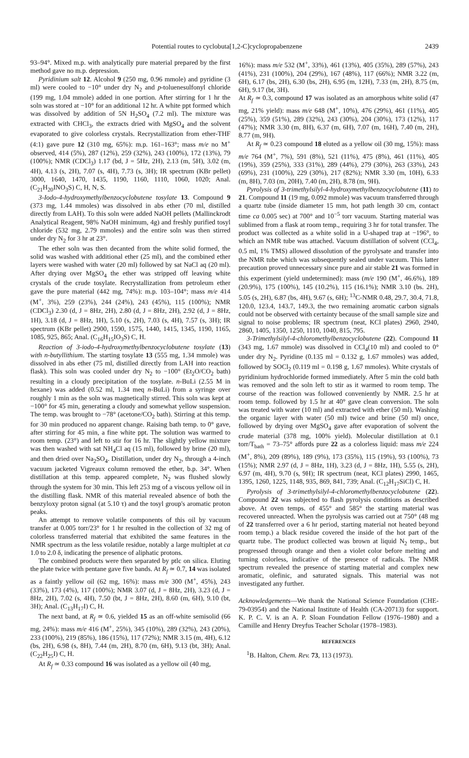Potential routes to cyclobuta[1,2-C]cyclopropabenzene 2439
93–94°. Mixed m.p. with analytically pure material prepared by the first method gave no m.p. depression.
Pyridinium salt 12. Alcohol 9 (250 mg, 0.96 mmole) and pyridine (3 ml) were cooled to −10° under dry N<sub>2</sub> and p-toluenesulfonyl chloride (199 mg, 1.04 mmole) added in one portion. After stirring for 1 hr the soln was stored at −10° for an additional 12 hr. A white ppt formed which was dissolved by addition of 5N H<sub>2</sub>SO<sub>4</sub> (7.2 ml). The mixture was extracted with CHCl<sub>3</sub>, the extracts dried with MgSO<sub>4</sub> and the solvent evaporated to give colorless crystals. Recrystallization from ether-THF (4:1) gave pure 12 (310 mg, 65%): m.p. 161–163°; mass m/e no M<sup>+</sup> observed, 414 (5%), 287 (12%), 259 (32%), 243 (100%), 172 (13%), 79 (100%); NMR (CDCl<sub>3</sub>) 1.17 (bd, J = 5Hz, 2H), 2.13 (m, 5H), 3.02 (m, 4H), 4.13 (s, 2H), 7.07 (s, 4H), 7.73 (s, 3H); IR spectrum (KBr pellet) 3000, 1640, 1470, 1435, 1190, 1160, 1110, 1060, 1020; Anal. (C<sub>21</sub>H<sub>20</sub>INO<sub>3</sub>S) C, H, N, S.
3-Iodo-4-hydroxymethylbenzocyclobutene tosylate 13. Compound 9 (373 mg, 1.44 mmoles) was dissolved in abs ether (70 ml, distilled directly from LAH). To this soln were added NaOH pellets (Mallinckrodt Analytical Reagent, 98% NaOH minimum, 4g) and freshly purified tosyl chloride (532 mg, 2.79 mmoles) and the entire soln was then stirred under dry N<sub>2</sub> for 3 hr at 23°.
The ether soln was then decanted from the white solid formed, the solid was washed with additional ether (25 ml), and the combined ether layers were washed with water (20 ml) followed by sat NaCl aq (20 ml). After drying over MgSO<sub>4</sub> the ether was stripped off leaving white crystals of the crude tosylate. Recrystallization from petroleum ether gave the pure material (442 mg, 74%): m.p. 103–104°; mass m/e 414 (M<sup>+</sup>, 3%), 259 (23%), 244 (24%), 243 (45%), 115 (100%); NMR (CDCl<sub>3</sub>) 2.30 (d, J = 8Hz, 2H), 2.80 (d, J = 8Hz, 2H), 2.92 (d, J = 8Hz, 1H), 3.18 (d, J = 8Hz, 1H), 5.10 (s, 2H), 7.03 (s, 4H), 7.57 (s, 3H); IR spectrum (KBr pellet) 2900, 1590, 1575, 1440, 1415, 1345, 1190, 1165, 1085, 925, 865; Anal. (C<sub>16</sub>H<sub>15</sub>IO<sub>3</sub>S) C, H.
Reaction of 3-iodo-4-hydroxymethylbenzocyclobutene tosylate (13) with n-butyllithium. The starting tosylate 13 (555 mg, 1.34 mmole) was dissolved in abs ether (75 ml, distilled directly from LAH into reaction flask). This soln was cooled under dry N<sub>2</sub> to −100° (Et<sub>2</sub>O/CO<sub>2</sub> bath) resulting in a cloudy precipitation of the tosylate. n-BuLi (2.55 M in hexane) was added (0.52 ml, 1.34 meq n-BuLi) from a syringe over roughly 1 min as the soln was magnetically stirred. This soln was kept at −100° for 45 min, generating a cloudy and somewhat yellow suspension. The temp. was brought to −78° (acetone/CO<sub>2</sub> bath). Stirring at this temp. for 30 min produced no apparent change. Raising bath temp. to 0° gave, after stirring for 45 min, a fine white ppt. The solution was warmed to room temp. (23°) and left to stir for 16 hr. The slightly yellow mixture was then washed with sat NH<sub>4</sub>Cl aq (15 ml), followed by brine (20 ml), and then dried over Na<sub>2</sub>SO<sub>4</sub>. Distillation, under dry N<sub>2</sub>, through a 4-inch vacuum jacketed Vigreaux column removed the ether, b.p. 34°. When distillation at this temp. appeared complete, N<sub>2</sub> was flushed slowly through the system for 30 min. This left 253 mg of a viscous yellow oil in the distilling flask. NMR of this material revealed absence of both the benzyloxy proton signal (at 5.10 τ) and the tosyl group's aromatic proton peaks.
An attempt to remove volatile components of this oil by vacuum transfer at 0.005 torr/23° for 1 hr resulted in the collection of 32 mg of colorless transferred material that exhibited the same features in the NMR spectrum as the less volatile residue, notably a large multiplet at ca 1.0 to 2.0 δ, indicating the presence of aliphatic protons.
The combined products were then separated by ptlc on silica. Eluting the plate twice with pentane gave five bands. At R<sub>f</sub> ≃ 0.7, 14 was isolated as a faintly yellow oil (62 mg, 16%): mass m/e 300 (M<sup>+</sup>, 45%), 243 (33%), 173 (4%), 117 (100%); NMR 3.07 (d, J = 8Hz, 2H), 3.23 (d, J = 8Hz, 2H), 7.02 (s, 4H), 7.50 (bt, J = 8Hz, 2H), 8.60 (m, 6H), 9.10 (bt, 3H); Anal. (C<sub>13</sub>H<sub>17</sub>I) C, H.
The next band, at R<sub>f</sub> ≃ 0.6, yielded 15 as an off-white semisolid (66 mg, 24%): mass m/e 416 (M<sup>+</sup>, 25%), 345 (10%), 289 (32%), 243 (20%), 233 (100%), 219 (85%), 186 (15%), 117 (72%); NMR 3.15 (m, 4H), 6.12 (bs, 2H), 6.98 (s, 8H), 7.44 (m, 2H), 8.70 (m, 6H), 9.13 (bt, 3H); Anal. (C<sub>22</sub>H<sub>25</sub>I) C, H.
At R<sub>f</sub> ≃ 0.33 compound 16 was isolated as a yellow oil (40 mg,
16%): mass m/e 532 (M<sup>+</sup>, 33%), 461 (13%), 405 (35%), 289 (57%), 243 (41%), 231 (100%), 204 (29%), 167 (48%), 117 (66%); NMR 3.22 (m, 6H), 6.17 (bs, 2H), 6.30 (bs, 2H), 6.95 (m, 12H), 7.33 (m, 2H), 8.75 (m, 6H), 9.17 (bt, 3H).
At R<sub>f</sub> ≃ 0.3, compound 17 was isolated as an amorphous white solid (47 mg, 21% yield): mass m/e 648 (M<sup>+</sup>, 10%), 476 (29%), 461 (11%), 405 (25%), 359 (51%), 289 (32%), 243 (30%), 204 (30%), 173 (12%), 117 (47%); NMR 3.30 (m, 8H), 6.37 (m, 6H), 7.07 (m, 16H), 7.40 (m, 2H), 8.77 (m, 9H).
At R<sub>f</sub> ≃ 0.23 compound 18 eluted as a yellow oil (30 mg, 15%): mass m/e 764 (M<sup>+</sup>, 7%), 591 (8%), 521 (11%), 475 (8%), 461 (11%), 405 (19%), 359 (25%), 333 (31%), 289 (44%), 279 (30%), 263 (33%), 243 (69%), 231 (100%), 229 (30%), 217 (82%); NMR 3.30 (m, 10H), 6.33 (m, 8H), 7.03 (m, 20H), 7.40 (m, 2H), 8.78 (m, 9H).
Pyrolysis of 3-trimethylsilyl-4-hydroxymethylbenzocyclobutene (11) to 21. Compound 11 (19 mg, 0.092 mmole) was vacuum transferred through a quartz tube (inside diameter 15 mm, hot path length 30 cm, contact time ca 0.005 sec) at 700° and 10<sup>−5</sup> torr vacuum. Starting material was sublimed from a flask at room temp., requiring 3 hr for total transfer. The product was collected as a white solid in a U-shaped trap at −196°, to which an NMR tube was attached. Vacuum distillation of solvent (CCl<sub>4</sub>, 0.5 ml, 1% TMS) allowed dissolution of the pyrolysate and transfer into the NMR tube which was subsequently sealed under vacuum. This latter precaution proved unnecessary since pure and air stable 21 was formed in this experiment (yield undetermined): mass (m/e 190 (M<sup>+</sup>, 46.6%), 189 (20.9%), 175 (100%), 145 (10.2%), 115 (16.1%); NMR 3.10 (bs. 2H), 5.05 (s, 2H), 6.87 (bs, 4H), 9.67 (s, 6H); <sup>13</sup>C-NMR 0.48, 29.7, 30.4, 71.8, 120.0, 123.4, 143.7, 149.3, the two remaining aromatic carbon signals could not be observed with certainty because of the small sample size and signal to noise problems; IR spectrum (neat, KCl plates) 2960, 2940, 2860, 1405, 1350, 1250, 1110, 1040, 815, 795.
3-Trimethylsilyl-4-chloromethylbenzocyclobutene (22). Compound 11 (343 mg, 1.67 mmole) was dissolved in CCl<sub>4</sub>(10 ml) and cooled to 0° under dry N<sub>2</sub>. Pyridine (0.135 ml = 0.132 g, 1.67 mmoles) was added, followed by SOCl<sub>2</sub> (0.119 ml = 0.198 g, 1.67 mmoles). White crystals of pyridinium hydrochloride formed immediately. After 5 min the cold bath was removed and the soln left to stir as it warmed to room temp. The course of the reaction was followed conveniently by NMR. 2.5 hr at room temp. followed by 1.5 hr at 40° gave clean conversion. The soln was treated with water (10 ml) and extracted with ether (50 ml). Washing the organic layer with water (50 ml) twice and brine (50 ml) once, followed by drying over MgSO<sub>4</sub> gave after evaporation of solvent the crude material (378 mg, 100% yield). Molecular distillation at 0.1 torr/T<sub>bath</sub> = 73–75° affords pure 22 as a colorless liquid: mass m/e 224 (M<sup>+</sup>, 8%), 209 (89%), 189 (9%), 173 (35%), 115 (19%), 93 (100%), 73 (15%); NMR 2.97 (d, J = 8Hz, 1H), 3.23 (d, J = 8Hz, 1H), 5.55 (s, 2H), 6.97 (m, 4H), 9.70 (s, 9H); IR spectrum (neat, KCl plates) 2990, 1465, 1395, 1260, 1225, 1148, 935, 869, 841, 739; Anal. (C<sub>12</sub>H<sub>17</sub>SiCl) C, H.
Pyrolysis of 3-trimethylsilyl-4-chloromethylbenzocyclobutene (22). Compound 22 was subjected to flash pyrolysis conditions as described above. At oven temps. of 455° and 585° the starting material was recovered unreacted. When the pyrolysis was carried out at 750° (48 mg of 22 transferred over a 6 hr period, starting material not heated beyond room temp.) a black residue covered the inside of the hot part of the quartz tube. The product collected was brown at liquid N<sub>2</sub> temp., but progressed through orange and then a violet color before melting and turning colorless, indicative of the presence of radicals. The NMR spectrum revealed the presence of starting material and complex new aromatic, olefinic, and saturated signals. This material was not investigated any further.
Acknowledgements—We thank the National Science Foundation (CHE-79-03954) and the National Institute of Health (CA-20713) for support. K. P. C. V. is an A. P. Sloan Foundation Fellow (1976–1980) and a Camille and Henry Dreyfus Teacher Scholar (1978–1983).
REFERENCES
<sup>1</sup> B. Halton, Chem. Rev. 73, 113 (1973).